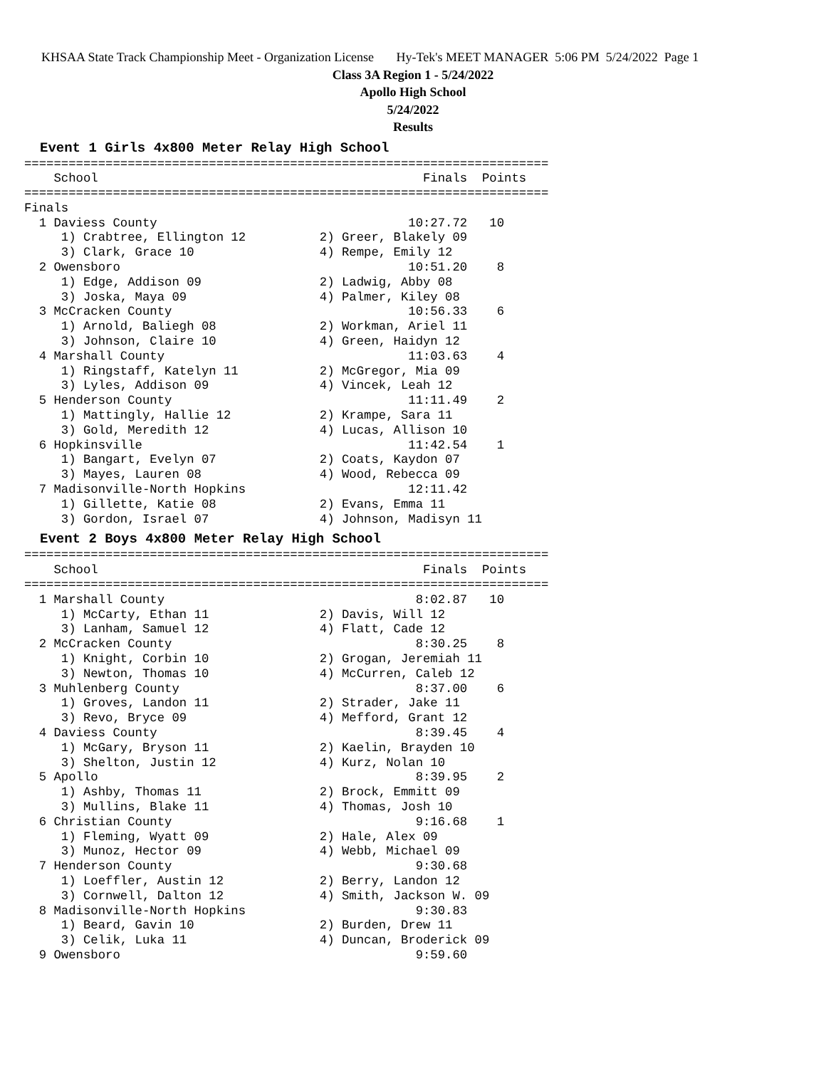KHSAA State Track Championship Meet - Organization License Hy-Tek's MEET MANAGER 5:06 PM 5/24/2022 Page 1
Class 3A Region 1 - 5/24/2022
Apollo High School
5/24/2022
Results
Event 1 Girls 4x800 Meter Relay High School
=======================================================================
    School                                            Finals  Points
=======================================================================
Finals
  1 Daviess County                                  10:27.72   10
     1) Crabtree, Ellington 12          2) Greer, Blakely 09
     3) Clark, Grace 10                 4) Rempe, Emily 12
  2 Owensboro                                       10:51.20    8
     1) Edge, Addison 09                2) Ladwig, Abby 08
     3) Joska, Maya 09                  4) Palmer, Kiley 08
  3 McCracken County                                10:56.33    6
     1) Arnold, Baliegh 08              2) Workman, Ariel 11
     3) Johnson, Claire 10              4) Green, Haidyn 12
  4 Marshall County                                 11:03.63    4
     1) Ringstaff, Katelyn 11           2) McGregor, Mia 09
     3) Lyles, Addison 09               4) Vincek, Leah 12
  5 Henderson County                                11:11.49    2
     1) Mattingly, Hallie 12            2) Krampe, Sara 11
     3) Gold, Meredith 12               4) Lucas, Allison 10
  6 Hopkinsville                                    11:42.54    1
     1) Bangart, Evelyn 07              2) Coats, Kaydon 07
     3) Mayes, Lauren 08                4) Wood, Rebecca 09
  7 Madisonville-North Hopkins                      12:11.42
     1) Gillette, Katie 08              2) Evans, Emma 11
     3) Gordon, Israel 07               4) Johnson, Madisyn 11
Event 2 Boys 4x800 Meter Relay High School
=======================================================================
    School                                            Finals  Points
=======================================================================
  1 Marshall County                                  8:02.87   10
     1) McCarty, Ethan 11               2) Davis, Will 12
     3) Lanham, Samuel 12               4) Flatt, Cade 12
  2 McCracken County                                 8:30.25    8
     1) Knight, Corbin 10               2) Grogan, Jeremiah 11
     3) Newton, Thomas 10               4) McCurren, Caleb 12
  3 Muhlenberg County                                8:37.00    6
     1) Groves, Landon 11               2) Strader, Jake 11
     3) Revo, Bryce 09                  4) Mefford, Grant 12
  4 Daviess County                                   8:39.45    4
     1) McGary, Bryson 11               2) Kaelin, Brayden 10
     3) Shelton, Justin 12              4) Kurz, Nolan 10
  5 Apollo                                           8:39.95    2
     1) Ashby, Thomas 11                2) Brock, Emmitt 09
     3) Mullins, Blake 11               4) Thomas, Josh 10
  6 Christian County                                 9:16.68    1
     1) Fleming, Wyatt 09               2) Hale, Alex 09
     3) Munoz, Hector 09                4) Webb, Michael 09
  7 Henderson County                                 9:30.68
     1) Loeffler, Austin 12             2) Berry, Landon 12
     3) Cornwell, Dalton 12             4) Smith, Jackson W. 09
  8 Madisonville-North Hopkins                       9:30.83
     1) Beard, Gavin 10                 2) Burden, Drew 11
     3) Celik, Luka 11                  4) Duncan, Broderick 09
  9 Owensboro                                        9:59.60